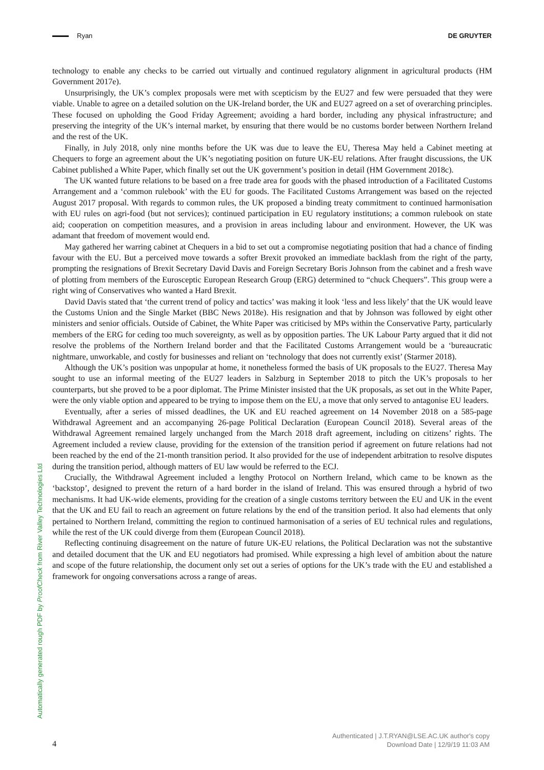Ryan DE GRUYTER
technology to enable any checks to be carried out virtually and continued regulatory alignment in agricultural products (HM Government 2017e).
Unsurprisingly, the UK’s complex proposals were met with scepticism by the EU27 and few were persuaded that they were viable. Unable to agree on a detailed solution on the UK-Ireland border, the UK and EU27 agreed on a set of overarching principles. These focused on upholding the Good Friday Agreement; avoiding a hard border, including any physical infrastructure; and preserving the integrity of the UK’s internal market, by ensuring that there would be no customs border between Northern Ireland and the rest of the UK.
Finally, in July 2018, only nine months before the UK was due to leave the EU, Theresa May held a Cabinet meeting at Chequers to forge an agreement about the UK’s negotiating position on future UK-EU relations. After fraught discussions, the UK Cabinet published a White Paper, which finally set out the UK government’s position in detail (HM Government 2018c).
The UK wanted future relations to be based on a free trade area for goods with the phased introduction of a Facilitated Customs Arrangement and a ‘common rulebook’ with the EU for goods. The Facilitated Customs Arrangement was based on the rejected August 2017 proposal. With regards to common rules, the UK proposed a binding treaty commitment to continued harmonisation with EU rules on agri-food (but not services); continued participation in EU regulatory institutions; a common rulebook on state aid; cooperation on competition measures, and a provision in areas including labour and environment. However, the UK was adamant that freedom of movement would end.
May gathered her warring cabinet at Chequers in a bid to set out a compromise negotiating position that had a chance of finding favour with the EU. But a perceived move towards a softer Brexit provoked an immediate backlash from the right of the party, prompting the resignations of Brexit Secretary David Davis and Foreign Secretary Boris Johnson from the cabinet and a fresh wave of plotting from members of the Eurosceptic European Research Group (ERG) determined to “chuck Chequers”. This group were a right wing of Conservatives who wanted a Hard Brexit.
David Davis stated that ‘the current trend of policy and tactics’ was making it look ‘less and less likely’ that the UK would leave the Customs Union and the Single Market (BBC News 2018e). His resignation and that by Johnson was followed by eight other ministers and senior officials. Outside of Cabinet, the White Paper was criticised by MPs within the Conservative Party, particularly members of the ERG for ceding too much sovereignty, as well as by opposition parties. The UK Labour Party argued that it did not resolve the problems of the Northern Ireland border and that the Facilitated Customs Arrangement would be a ‘bureaucratic nightmare, unworkable, and costly for businesses and reliant on ‘technology that does not currently exist’ (Starmer 2018).
Although the UK’s position was unpopular at home, it nonetheless formed the basis of UK proposals to the EU27. Theresa May sought to use an informal meeting of the EU27 leaders in Salzburg in September 2018 to pitch the UK’s proposals to her counterparts, but she proved to be a poor diplomat. The Prime Minister insisted that the UK proposals, as set out in the White Paper, were the only viable option and appeared to be trying to impose them on the EU, a move that only served to antagonise EU leaders.
Eventually, after a series of missed deadlines, the UK and EU reached agreement on 14 November 2018 on a 585-page Withdrawal Agreement and an accompanying 26-page Political Declaration (European Council 2018). Several areas of the Withdrawal Agreement remained largely unchanged from the March 2018 draft agreement, including on citizens’ rights. The Agreement included a review clause, providing for the extension of the transition period if agreement on future relations had not been reached by the end of the 21-month transition period. It also provided for the use of independent arbitration to resolve disputes during the transition period, although matters of EU law would be referred to the ECJ.
Crucially, the Withdrawal Agreement included a lengthy Protocol on Northern Ireland, which came to be known as the ‘backstop’, designed to prevent the return of a hard border in the island of Ireland. This was ensured through a hybrid of two mechanisms. It had UK-wide elements, providing for the creation of a single customs territory between the EU and UK in the event that the UK and EU fail to reach an agreement on future relations by the end of the transition period. It also had elements that only pertained to Northern Ireland, committing the region to continued harmonisation of a series of EU technical rules and regulations, while the rest of the UK could diverge from them (European Council 2018).
Reflecting continuing disagreement on the nature of future UK-EU relations, the Political Declaration was not the substantive and detailed document that the UK and EU negotiators had promised. While expressing a high level of ambition about the nature and scope of the future relationship, the document only set out a series of options for the UK’s trade with the EU and established a framework for ongoing conversations across a range of areas.
Automatically generated rough PDF by ProofCheck from River Valley Technologies Ltd
4
Authenticated | J.T.RYAN@LSE.AC.UK author's copy
Download Date | 12/9/19 11:03 AM